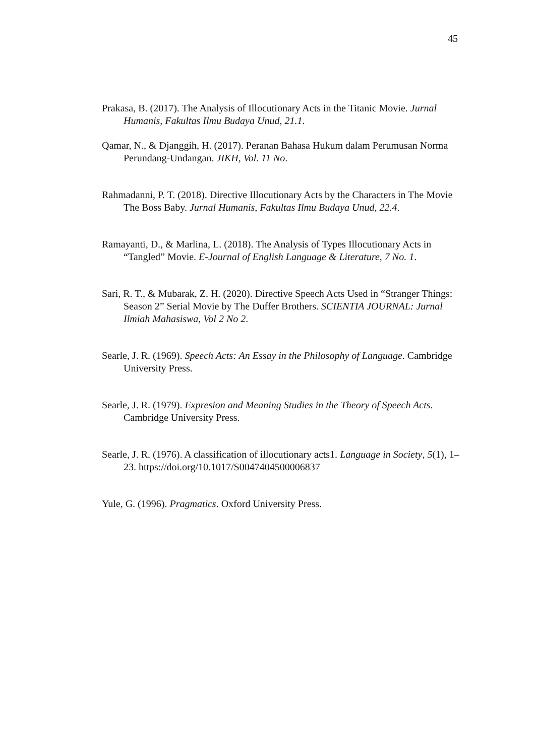45
Prakasa, B. (2017). The Analysis of Illocutionary Acts in the Titanic Movie. Jurnal Humanis, Fakultas Ilmu Budaya Unud, 21.1.
Qamar, N., & Djanggih, H. (2017). Peranan Bahasa Hukum dalam Perumusan Norma Perundang-Undangan. JIKH, Vol. 11 No.
Rahmadanni, P. T. (2018). Directive Illocutionary Acts by the Characters in The Movie The Boss Baby. Jurnal Humanis, Fakultas Ilmu Budaya Unud, 22.4.
Ramayanti, D., & Marlina, L. (2018). The Analysis of Types Illocutionary Acts in “Tangled” Movie. E-Journal of English Language & Literature, 7 No. 1.
Sari, R. T., & Mubarak, Z. H. (2020). Directive Speech Acts Used in “Stranger Things: Season 2” Serial Movie by The Duffer Brothers. SCIENTIA JOURNAL: Jurnal Ilmiah Mahasiswa, Vol 2 No 2.
Searle, J. R. (1969). Speech Acts: An Essay in the Philosophy of Language. Cambridge University Press.
Searle, J. R. (1979). Expresion and Meaning Studies in the Theory of Speech Acts. Cambridge University Press.
Searle, J. R. (1976). A classification of illocutionary acts1. Language in Society, 5(1), 1–23. https://doi.org/10.1017/S0047404500006837
Yule, G. (1996). Pragmatics. Oxford University Press.